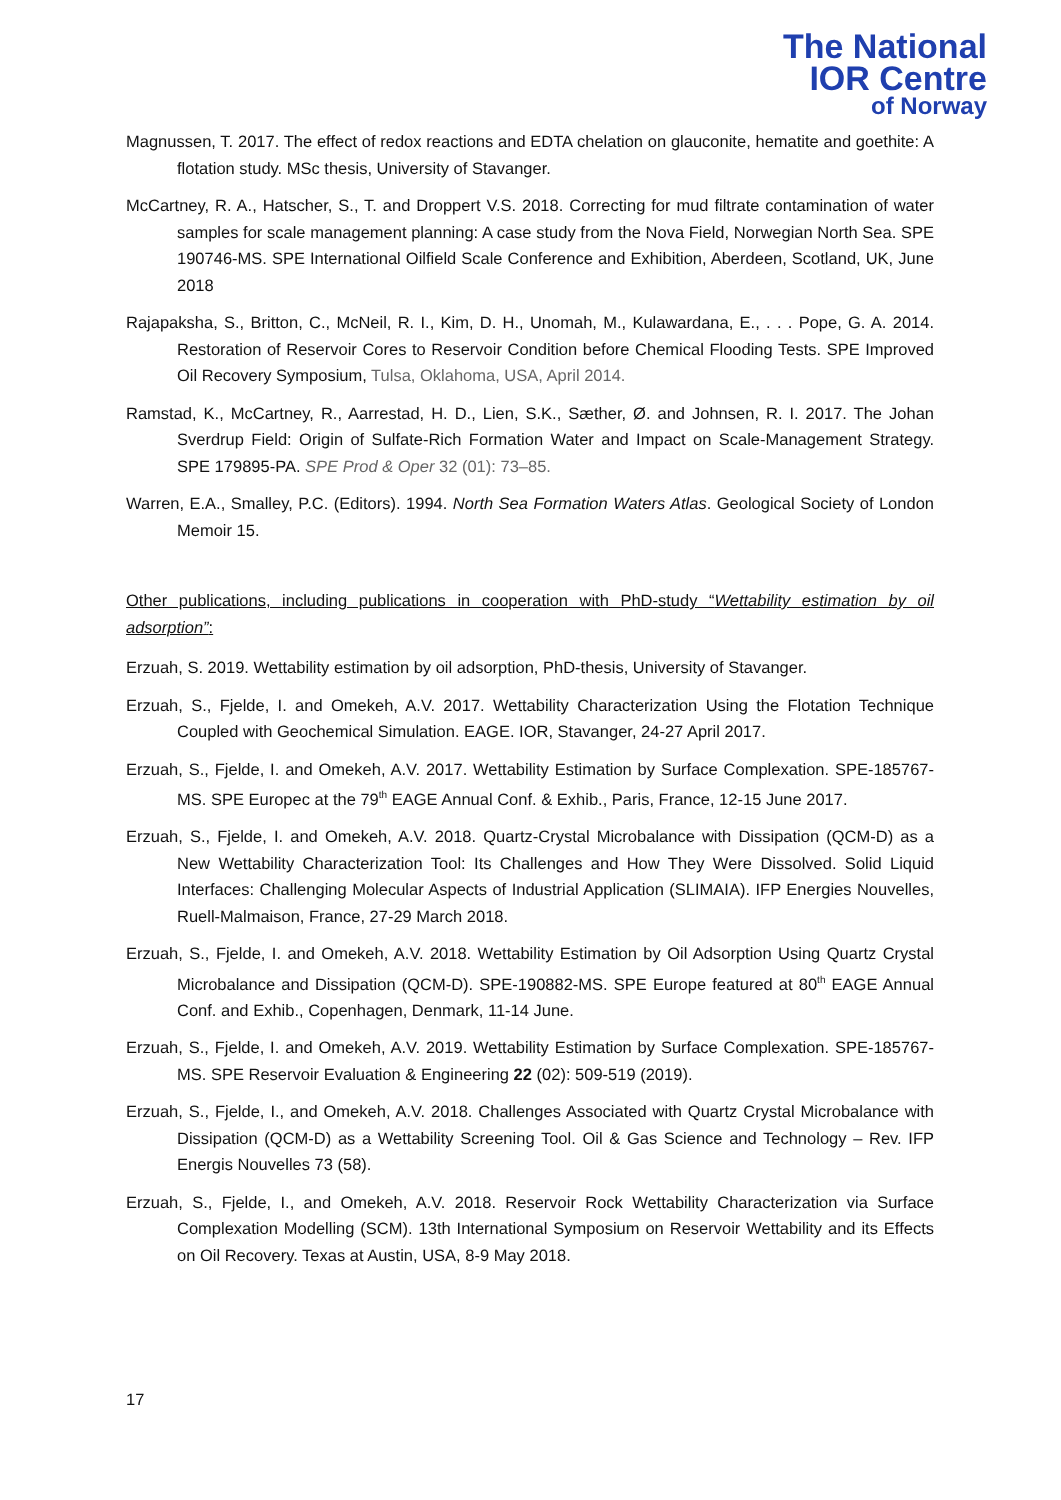The National
IOR Centre
of Norway
Magnussen, T. 2017. The effect of redox reactions and EDTA chelation on glauconite, hematite and goethite: A flotation study. MSc thesis, University of Stavanger.
McCartney, R. A., Hatscher, S., T. and Droppert V.S. 2018. Correcting for mud filtrate contamination of water samples for scale management planning: A case study from the Nova Field, Norwegian North Sea. SPE 190746-MS. SPE International Oilfield Scale Conference and Exhibition, Aberdeen, Scotland, UK, June 2018
Rajapaksha, S., Britton, C., McNeil, R. I., Kim, D. H., Unomah, M., Kulawardana, E., . . . Pope, G. A. 2014. Restoration of Reservoir Cores to Reservoir Condition before Chemical Flooding Tests. SPE Improved Oil Recovery Symposium, Tulsa, Oklahoma, USA, April 2014.
Ramstad, K., McCartney, R., Aarrestad, H. D., Lien, S.K., Sæther, Ø. and Johnsen, R. I. 2017. The Johan Sverdrup Field: Origin of Sulfate-Rich Formation Water and Impact on Scale-Management Strategy. SPE 179895-PA. SPE Prod & Oper 32 (01): 73–85.
Warren, E.A., Smalley, P.C. (Editors). 1994. North Sea Formation Waters Atlas. Geological Society of London Memoir 15.
Other publications, including publications in cooperation with PhD-study “Wettability estimation by oil adsorption”:
Erzuah, S. 2019. Wettability estimation by oil adsorption, PhD-thesis, University of Stavanger.
Erzuah, S., Fjelde, I. and Omekeh, A.V. 2017. Wettability Characterization Using the Flotation Technique Coupled with Geochemical Simulation. EAGE. IOR, Stavanger, 24-27 April 2017.
Erzuah, S., Fjelde, I. and Omekeh, A.V. 2017. Wettability Estimation by Surface Complexation. SPE-185767-MS. SPE Europec at the 79<sup>th</sup> EAGE Annual Conf. & Exhib., Paris, France, 12-15 June 2017.
Erzuah, S., Fjelde, I. and Omekeh, A.V. 2018. Quartz-Crystal Microbalance with Dissipation (QCM-D) as a New Wettability Characterization Tool: Its Challenges and How They Were Dissolved. Solid Liquid Interfaces: Challenging Molecular Aspects of Industrial Application (SLIMAIA). IFP Energies Nouvelles, Ruell-Malmaison, France, 27-29 March 2018.
Erzuah, S., Fjelde, I. and Omekeh, A.V. 2018. Wettability Estimation by Oil Adsorption Using Quartz Crystal Microbalance and Dissipation (QCM-D). SPE-190882-MS. SPE Europe featured at 80<sup>th</sup> EAGE Annual Conf. and Exhib., Copenhagen, Denmark, 11-14 June.
Erzuah, S., Fjelde, I. and Omekeh, A.V. 2019. Wettability Estimation by Surface Complexation. SPE-185767-MS. SPE Reservoir Evaluation & Engineering 22 (02): 509-519 (2019).
Erzuah, S., Fjelde, I., and Omekeh, A.V. 2018. Challenges Associated with Quartz Crystal Microbalance with Dissipation (QCM-D) as a Wettability Screening Tool. Oil & Gas Science and Technology – Rev. IFP Energis Nouvelles 73 (58).
Erzuah, S., Fjelde, I., and Omekeh, A.V. 2018. Reservoir Rock Wettability Characterization via Surface Complexation Modelling (SCM). 13th International Symposium on Reservoir Wettability and its Effects on Oil Recovery. Texas at Austin, USA, 8-9 May 2018.
17